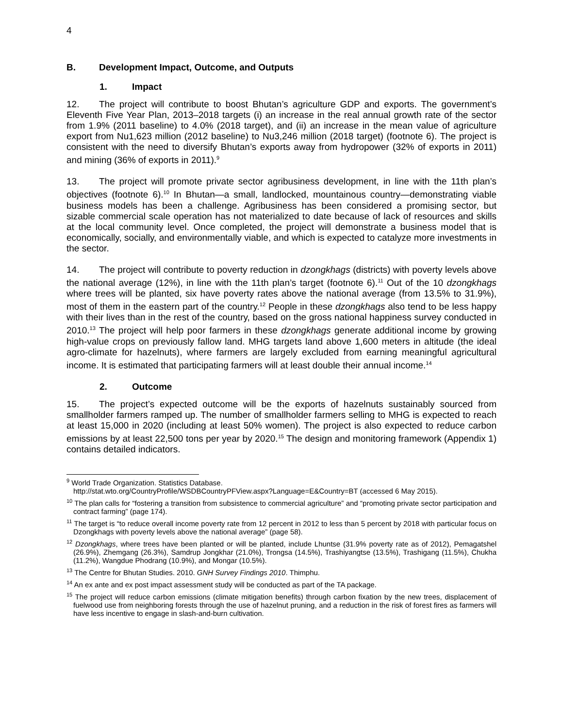4
B. Development Impact, Outcome, and Outputs
1. Impact
12. The project will contribute to boost Bhutan’s agriculture GDP and exports. The government’s Eleventh Five Year Plan, 2013–2018 targets (i) an increase in the real annual growth rate of the sector from 1.9% (2011 baseline) to 4.0% (2018 target), and (ii) an increase in the mean value of agriculture export from Nu1,623 million (2012 baseline) to Nu3,246 million (2018 target) (footnote 6). The project is consistent with the need to diversify Bhutan’s exports away from hydropower (32% of exports in 2011) and mining (36% of exports in 2011).<sup>9</sup>
13. The project will promote private sector agribusiness development, in line with the 11th plan’s objectives (footnote 6).<sup>10</sup> In Bhutan—a small, landlocked, mountainous country—demonstrating viable business models has been a challenge. Agribusiness has been considered a promising sector, but sizable commercial scale operation has not materialized to date because of lack of resources and skills at the local community level. Once completed, the project will demonstrate a business model that is economically, socially, and environmentally viable, and which is expected to catalyze more investments in the sector.
14. The project will contribute to poverty reduction in dzongkhags (districts) with poverty levels above the national average (12%), in line with the 11th plan’s target (footnote 6).<sup>11</sup> Out of the 10 dzongkhags where trees will be planted, six have poverty rates above the national average (from 13.5% to 31.9%), most of them in the eastern part of the country.<sup>12</sup> People in these dzongkhags also tend to be less happy with their lives than in the rest of the country, based on the gross national happiness survey conducted in 2010.<sup>13</sup> The project will help poor farmers in these dzongkhags generate additional income by growing high-value crops on previously fallow land. MHG targets land above 1,600 meters in altitude (the ideal agro-climate for hazelnuts), where farmers are largely excluded from earning meaningful agricultural income. It is estimated that participating farmers will at least double their annual income.<sup>14</sup>
2. Outcome
15. The project’s expected outcome will be the exports of hazelnuts sustainably sourced from smallholder farmers ramped up. The number of smallholder farmers selling to MHG is expected to reach at least 15,000 in 2020 (including at least 50% women). The project is also expected to reduce carbon emissions by at least 22,500 tons per year by 2020.<sup>15</sup> The design and monitoring framework (Appendix 1) contains detailed indicators.
<sup>9</sup> World Trade Organization. Statistics Database.
http://stat.wto.org/CountryProfile/WSDBCountryPFView.aspx?Language=E&Country=BT (accessed 6 May 2015).
<sup>10</sup> The plan calls for “fostering a transition from subsistence to commercial agriculture” and “promoting private sector participation and contract farming” (page 174).
<sup>11</sup> The target is “to reduce overall income poverty rate from 12 percent in 2012 to less than 5 percent by 2018 with particular focus on Dzongkhags with poverty levels above the national average” (page 58).
<sup>12</sup> Dzongkhags, where trees have been planted or will be planted, include Lhuntse (31.9% poverty rate as of 2012), Pemagatshel (26.9%), Zhemgang (26.3%), Samdrup Jongkhar (21.0%), Trongsa (14.5%), Trashiyangtse (13.5%), Trashigang (11.5%), Chukha (11.2%), Wangdue Phodrang (10.9%), and Mongar (10.5%).
<sup>13</sup> The Centre for Bhutan Studies. 2010. GNH Survey Findings 2010. Thimphu.
<sup>14</sup> An ex ante and ex post impact assessment study will be conducted as part of the TA package.
<sup>15</sup> The project will reduce carbon emissions (climate mitigation benefits) through carbon fixation by the new trees, displacement of fuelwood use from neighboring forests through the use of hazelnut pruning, and a reduction in the risk of forest fires as farmers will have less incentive to engage in slash-and-burn cultivation.